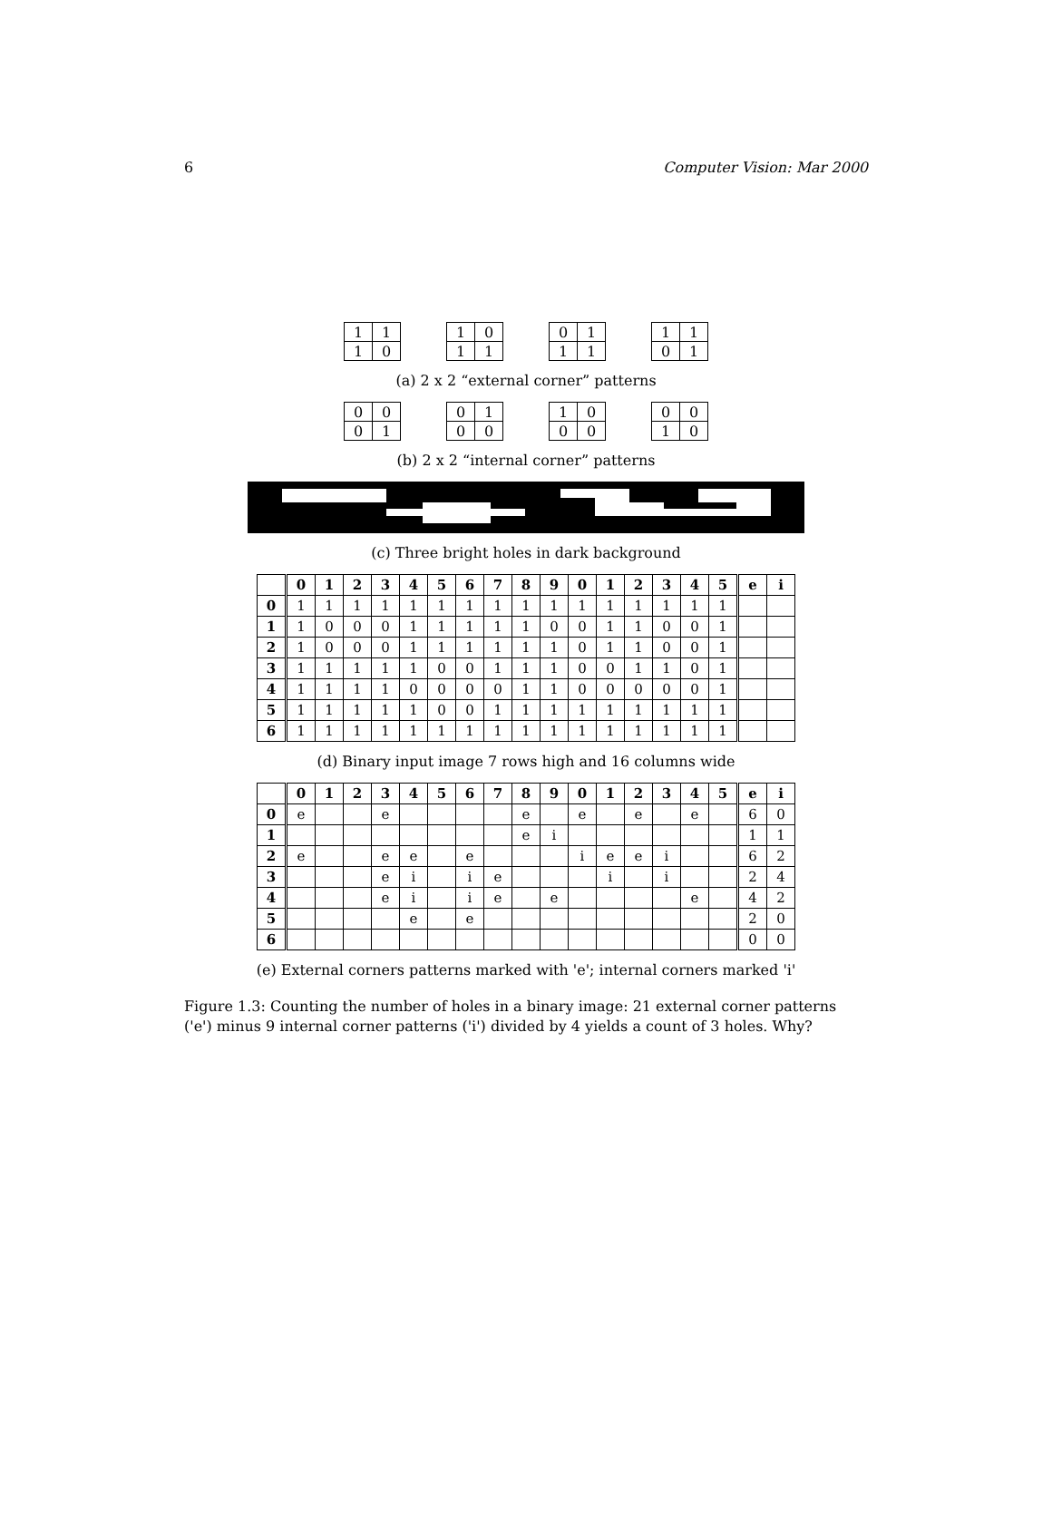6 Computer Vision: Mar 2000
| 1 | 1 |
| 1 | 0 |
| 1 | 0 |
| 1 | 1 |
| 0 | 1 |
| 1 | 1 |
| 1 | 1 |
| 0 | 1 |
(a) 2 x 2 “external corner” patterns
| 0 | 0 |
| 0 | 1 |
| 0 | 1 |
| 0 | 0 |
| 1 | 0 |
| 0 | 0 |
| 0 | 0 |
| 1 | 0 |
(b) 2 x 2 “internal corner” patterns
(c) Three bright holes in dark background
| | 0 | 1 | 2 | 3 | 4 | 5 | 6 | 7 | 8 | 9 | 0 | 1 | 2 | 3 | 4 | 5 | e | i |
| --- | --- | --- | --- | --- | --- | --- | --- | --- | --- | --- | --- | --- | --- | --- | --- | --- | --- | --- |
| 0 | 1 | 1 | 1 | 1 | 1 | 1 | 1 | 1 | 1 | 1 | 1 | 1 | 1 | 1 | 1 | 1 | | |
| 1 | 1 | 0 | 0 | 0 | 1 | 1 | 1 | 1 | 1 | 0 | 0 | 1 | 1 | 0 | 0 | 1 | | |
| 2 | 1 | 0 | 0 | 0 | 1 | 1 | 1 | 1 | 1 | 1 | 0 | 1 | 1 | 0 | 0 | 1 | | |
| 3 | 1 | 1 | 1 | 1 | 1 | 0 | 0 | 1 | 1 | 1 | 0 | 0 | 1 | 1 | 0 | 1 | | |
| 4 | 1 | 1 | 1 | 1 | 0 | 0 | 0 | 0 | 1 | 1 | 0 | 0 | 0 | 0 | 0 | 1 | | |
| 5 | 1 | 1 | 1 | 1 | 1 | 0 | 0 | 1 | 1 | 1 | 1 | 1 | 1 | 1 | 1 | 1 | | |
| 6 | 1 | 1 | 1 | 1 | 1 | 1 | 1 | 1 | 1 | 1 | 1 | 1 | 1 | 1 | 1 | 1 | | |
(d) Binary input image 7 rows high and 16 columns wide
| | 0 | 1 | 2 | 3 | 4 | 5 | 6 | 7 | 8 | 9 | 0 | 1 | 2 | 3 | 4 | 5 | e | i |
| --- | --- | --- | --- | --- | --- | --- | --- | --- | --- | --- | --- | --- | --- | --- | --- | --- | --- | --- |
| 0 | e | | | e | | | | | e | | e | | e | | e | | 6 | 0 |
| 1 | | | | | | | | | e | i | | | | | | | 1 | 1 |
| 2 | e | | | e | e | | e | | | | i | e | e | i | | | 6 | 2 |
| 3 | | | | e | i | | i | e | | | | i | | i | | | 2 | 4 |
| 4 | | | | e | i | | i | e | | e | | | | | e | | 4 | 2 |
| 5 | | | | | e | | e | | | | | | | | | | 2 | 0 |
| 6 | | | | | | | | | | | | | | | | | 0 | 0 |
(e) External corners patterns marked with 'e'; internal corners marked 'i'
Figure 1.3: Counting the number of holes in a binary image: 21 external corner patterns ('e') minus 9 internal corner patterns ('i') divided by 4 yields a count of 3 holes. Why?